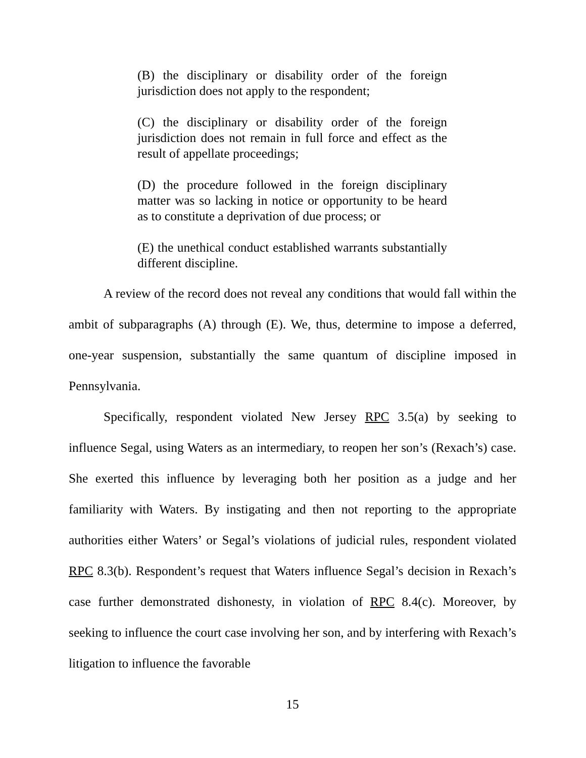(B) the disciplinary or disability order of the foreign jurisdiction does not apply to the respondent;
(C) the disciplinary or disability order of the foreign jurisdiction does not remain in full force and effect as the result of appellate proceedings;
(D) the procedure followed in the foreign disciplinary matter was so lacking in notice or opportunity to be heard as to constitute a deprivation of due process; or
(E) the unethical conduct established warrants substantially different discipline.
A review of the record does not reveal any conditions that would fall within the ambit of subparagraphs (A) through (E). We, thus, determine to impose a deferred, one-year suspension, substantially the same quantum of discipline imposed in Pennsylvania.
Specifically, respondent violated New Jersey RPC 3.5(a) by seeking to influence Segal, using Waters as an intermediary, to reopen her son’s (Rexach’s) case. She exerted this influence by leveraging both her position as a judge and her familiarity with Waters. By instigating and then not reporting to the appropriate authorities either Waters’ or Segal’s violations of judicial rules, respondent violated RPC 8.3(b). Respondent’s request that Waters influence Segal’s decision in Rexach’s case further demonstrated dishonesty, in violation of RPC 8.4(c). Moreover, by seeking to influence the court case involving her son, and by interfering with Rexach’s litigation to influence the favorable
15